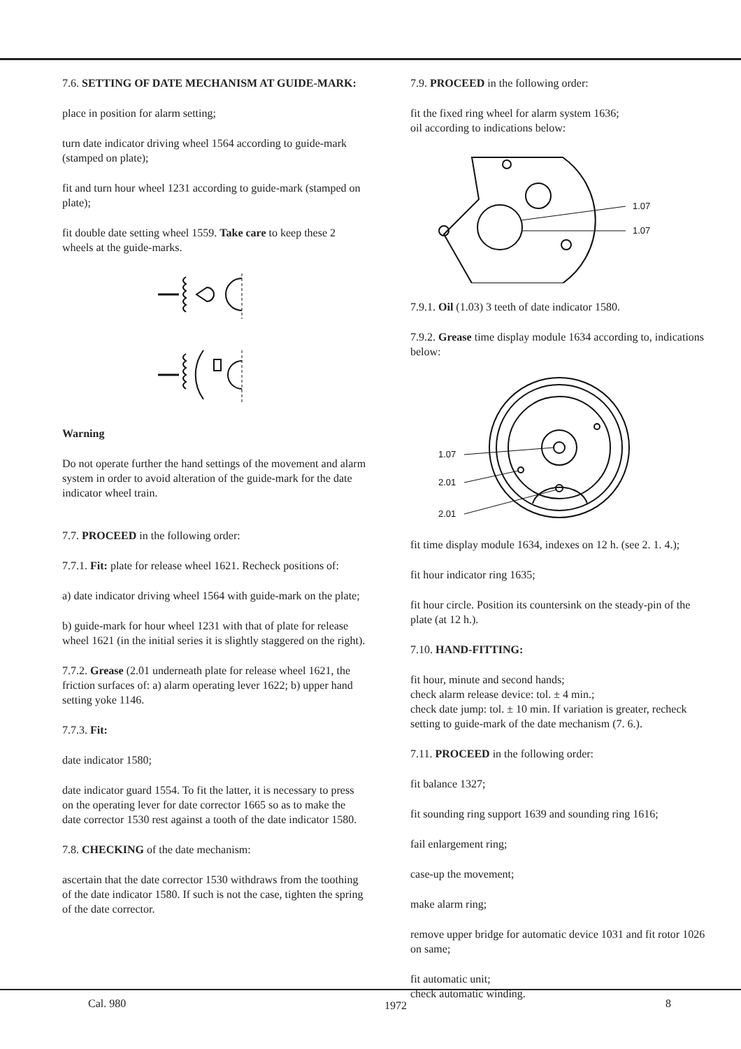7.6. SETTING OF DATE MECHANISM AT GUIDE-MARK:
place in position for alarm setting;
turn date indicator driving wheel 1564 according to guide-mark (stamped on plate);
fit and turn hour wheel 1231 according to guide-mark (stamped on plate);
fit double date setting wheel 1559. Take care to keep these 2 wheels at the guide-marks.
Warning
Do not operate further the hand settings of the movement and alarm system in order to avoid alteration of the guide-mark for the date indicator wheel train.
7.7. PROCEED in the following order:
7.7.1. Fit: plate for release wheel 1621. Recheck positions of:
a) date indicator driving wheel 1564 with guide-mark on the plate;
b) guide-mark for hour wheel 1231 with that of plate for release wheel 1621 (in the initial series it is slightly staggered on the right).
7.7.2. Grease (2.01 underneath plate for release wheel 1621, the friction surfaces of: a) alarm operating lever 1622; b) upper hand setting yoke 1146.
7.7.3. Fit:
date indicator 1580;
date indicator guard 1554. To fit the latter, it is necessary to press on the operating lever for date corrector 1665 so as to make the date corrector 1530 rest against a tooth of the date indicator 1580.
7.8. CHECKING of the date mechanism:
ascertain that the date corrector 1530 withdraws from the toothing of the date indicator 1580. If such is not the case, tighten the spring of the date corrector.
7.9. PROCEED in the following order:
fit the fixed ring wheel for alarm system 1636;
oil according to indications below:
1.07
1.07
7.9.1. Oil (1.03) 3 teeth of date indicator 1580.
7.9.2. Grease time display module 1634 according to, indications below:
1.07
2.01
2.01
fit time display module 1634, indexes on 12 h. (see 2. 1. 4.);
fit hour indicator ring 1635;
fit hour circle. Position its countersink on the steady-pin of the plate (at 12 h.).
7.10. HAND-FITTING:
fit hour, minute and second hands;
check alarm release device: tol. ± 4 min.;
check date jump: tol. ± 10 min. If variation is greater, recheck setting to guide-mark of the date mechanism (7. 6.).
7.11. PROCEED in the following order:
fit balance 1327;
fit sounding ring support 1639 and sounding ring 1616;
fail enlargement ring;
case-up the movement;
make alarm ring;
remove upper bridge for automatic device 1031 and fit rotor 1026 on same;
fit automatic unit;
check automatic winding.
Cal. 980 1972 8